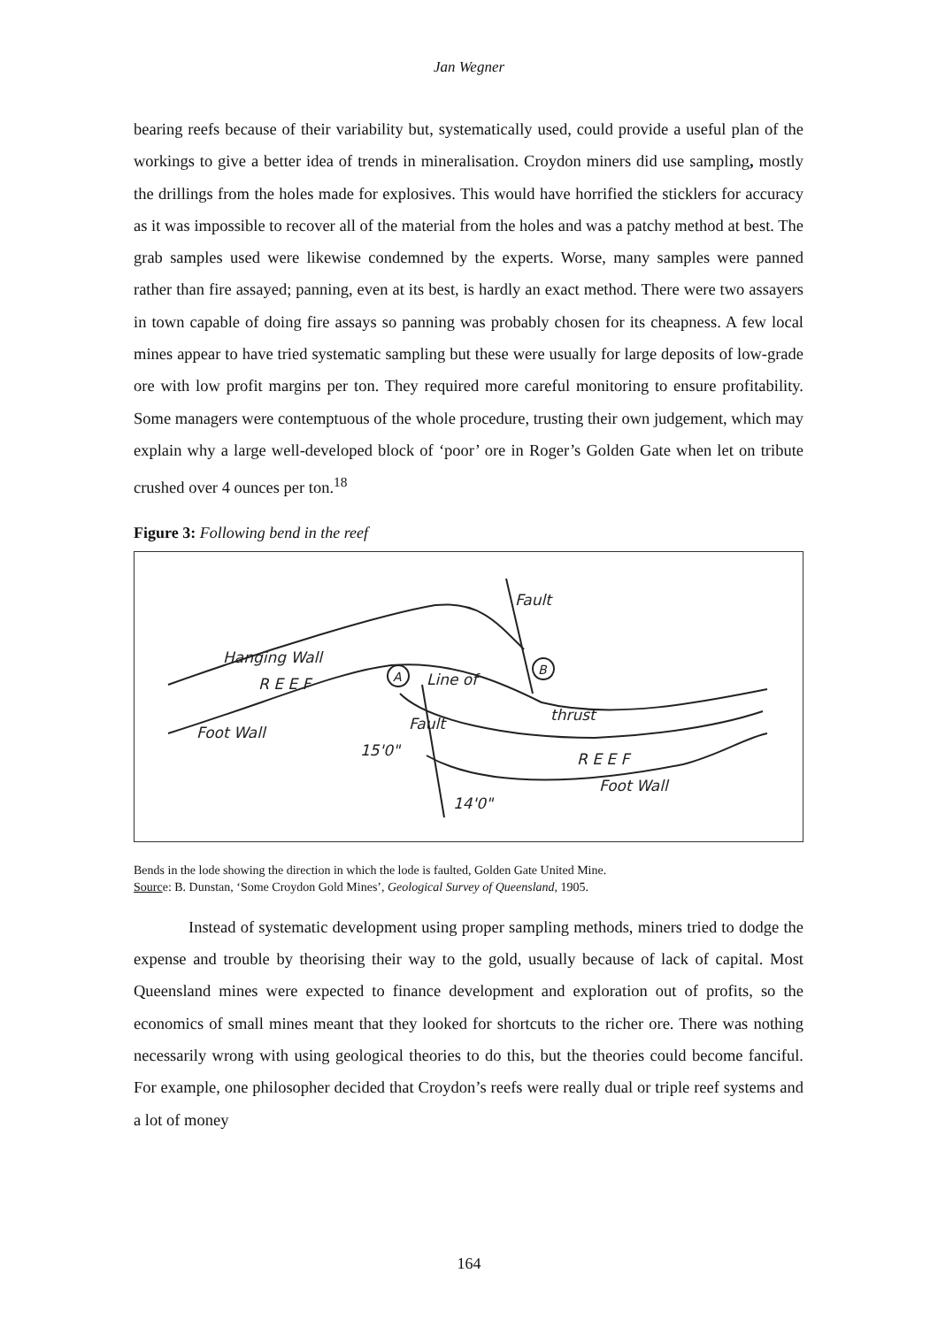Jan Wegner
bearing reefs because of their variability but, systematically used, could provide a useful plan of the workings to give a better idea of trends in mineralisation. Croydon miners did use sampling, mostly the drillings from the holes made for explosives. This would have horrified the sticklers for accuracy as it was impossible to recover all of the material from the holes and was a patchy method at best. The grab samples used were likewise condemned by the experts. Worse, many samples were panned rather than fire assayed; panning, even at its best, is hardly an exact method. There were two assayers in town capable of doing fire assays so panning was probably chosen for its cheapness. A few local mines appear to have tried systematic sampling but these were usually for large deposits of low-grade ore with low profit margins per ton. They required more careful monitoring to ensure profitability. Some managers were contemptuous of the whole procedure, trusting their own judgement, which may explain why a large well-developed block of ‘poor’ ore in Roger’s Golden Gate when let on tribute crushed over 4 ounces per ton.<sup>18</sup>
Figure 3: Following bend in the reef
Hanging Wall
R E E F
Foot Wall
A
B
Line of
thrust
R E E F
Foot Wall
14'0"
15'0"
Fault
Fault
Bends in the lode showing the direction in which the lode is faulted, Golden Gate United Mine.
Source: B. Dunstan, ‘Some Croydon Gold Mines’, Geological Survey of Queensland, 1905.
Instead of systematic development using proper sampling methods, miners tried to dodge the expense and trouble by theorising their way to the gold, usually because of lack of capital. Most Queensland mines were expected to finance development and exploration out of profits, so the economics of small mines meant that they looked for shortcuts to the richer ore. There was nothing necessarily wrong with using geological theories to do this, but the theories could become fanciful. For example, one philosopher decided that Croydon’s reefs were really dual or triple reef systems and a lot of money
164